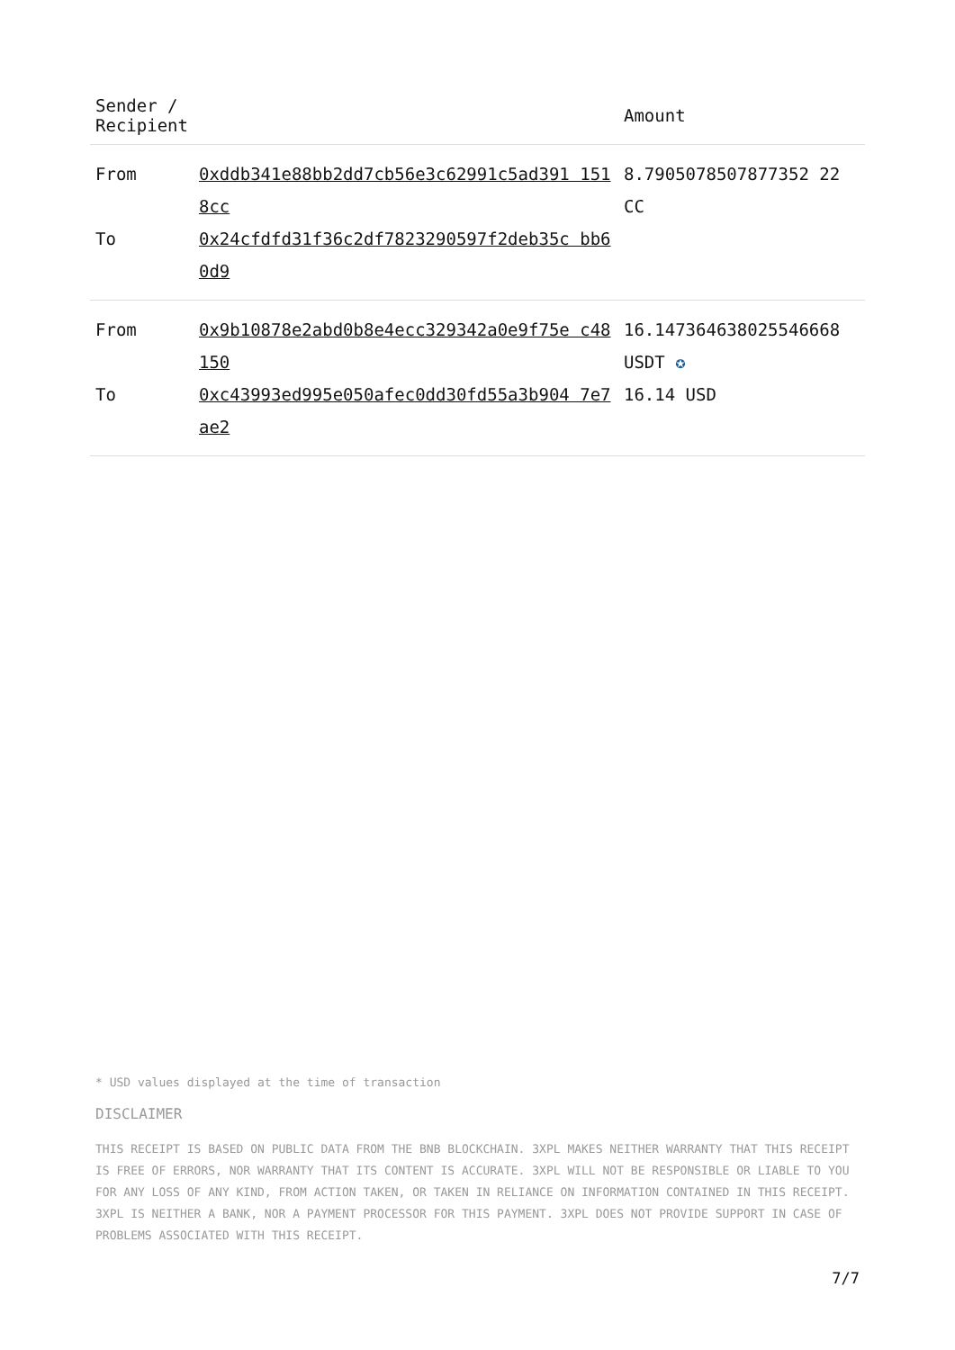| Sender / Recipient | | Amount |
| --- | --- | --- |
| From | 0xddb341e88bb2dd7cb56e3c62991c5ad391 1518cc | 8.7905078507877352 22 CC |
| To | 0x24cfdfd31f36c2df7823290597f2deb35c bb60d9 | |
| From | 0x9b10878e2abd0b8e4ecc329342a0e9f75e c48150 | 16.147364638025546668 USDT ✪ |
| To | 0xc43993ed995e050afec0dd30fd55a3b904 7e7ae2 | 16.14 USD |
* USD values displayed at the time of transaction
DISCLAIMER
THIS RECEIPT IS BASED ON PUBLIC DATA FROM THE BNB BLOCKCHAIN. 3XPL MAKES NEITHER WARRANTY THAT THIS RECEIPT IS FREE OF ERRORS, NOR WARRANTY THAT ITS CONTENT IS ACCURATE. 3XPL WILL NOT BE RESPONSIBLE OR LIABLE TO YOU FOR ANY LOSS OF ANY KIND, FROM ACTION TAKEN, OR TAKEN IN RELIANCE ON INFORMATION CONTAINED IN THIS RECEIPT. 3XPL IS NEITHER A BANK, NOR A PAYMENT PROCESSOR FOR THIS PAYMENT. 3XPL DOES NOT PROVIDE SUPPORT IN CASE OF PROBLEMS ASSOCIATED WITH THIS RECEIPT.
7/7